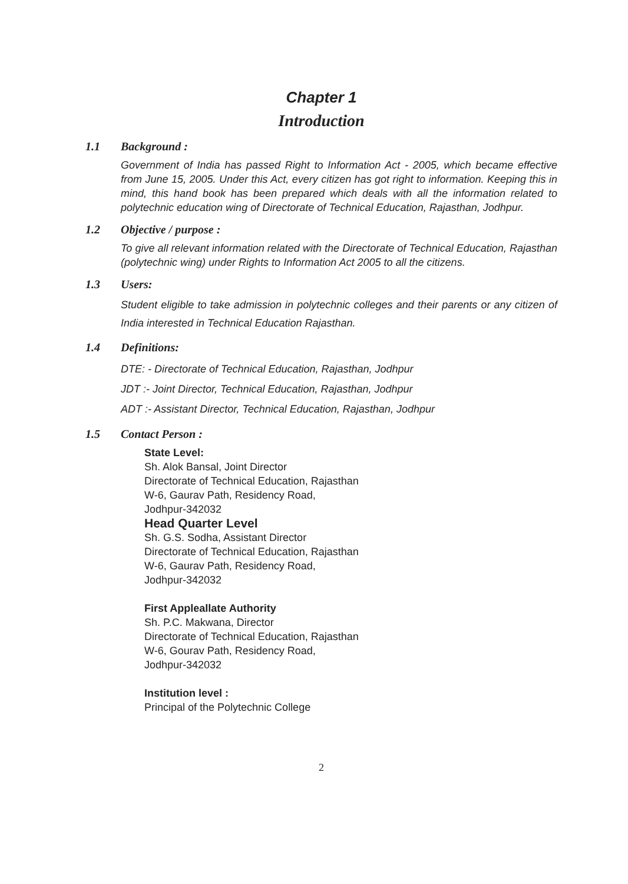Chapter 1
Introduction
1.1 Background :
Government of India has passed Right to Information Act - 2005, which became effective from June 15, 2005. Under this Act, every citizen has got right to information. Keeping this in mind, this hand book has been prepared which deals with all the information related to polytechnic education wing of Directorate of Technical Education, Rajasthan, Jodhpur.
1.2 Objective / purpose :
To give all relevant information related with the Directorate of Technical Education, Rajasthan (polytechnic wing) under Rights to Information Act 2005 to all the citizens.
1.3 Users:
Student eligible to take admission in polytechnic colleges and their parents or any citizen of India interested in Technical Education Rajasthan.
1.4 Definitions:
DTE: - Directorate of Technical Education, Rajasthan, Jodhpur
JDT :- Joint Director, Technical Education, Rajasthan, Jodhpur
ADT :- Assistant Director, Technical Education, Rajasthan, Jodhpur
1.5 Contact Person :
State Level:
Sh. Alok Bansal, Joint Director
Directorate of Technical Education, Rajasthan
W-6, Gaurav Path, Residency Road,
Jodhpur-342032
Head Quarter Level
Sh. G.S. Sodha, Assistant Director
Directorate of Technical Education, Rajasthan
W-6, Gaurav Path, Residency Road,
Jodhpur-342032
First Appleallate Authority
Sh. P.C. Makwana, Director
Directorate of Technical Education, Rajasthan
W-6, Gourav Path, Residency Road,
Jodhpur-342032
Institution level :
Principal of the Polytechnic College
2